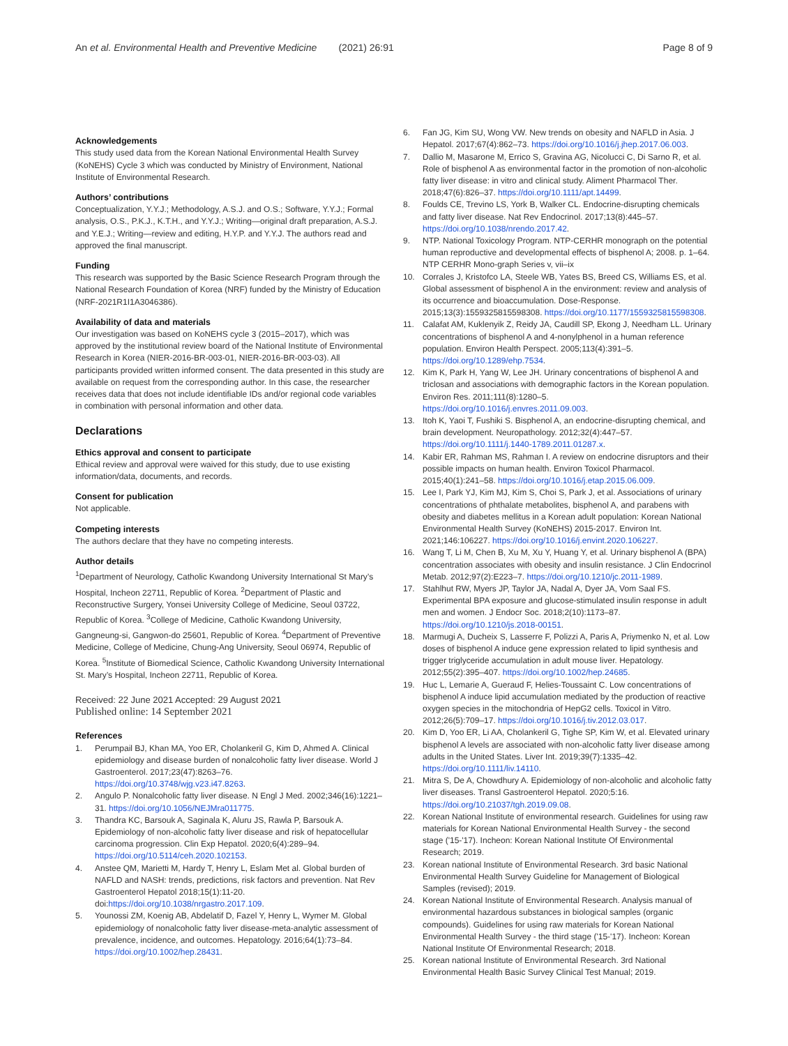An et al. Environmental Health and Preventive Medicine (2021) 26:91 Page 8 of 9
Acknowledgements
This study used data from the Korean National Environmental Health Survey (KoNEHS) Cycle 3 which was conducted by Ministry of Environment, National Institute of Environmental Research.
Authors’ contributions
Conceptualization, Y.Y.J.; Methodology, A.S.J. and O.S.; Software, Y.Y.J.; Formal analysis, O.S., P.K.J., K.T.H., and Y.Y.J.; Writing—original draft preparation, A.S.J. and Y.E.J.; Writing—review and editing, H.Y.P. and Y.Y.J. The authors read and approved the final manuscript.
Funding
This research was supported by the Basic Science Research Program through the National Research Foundation of Korea (NRF) funded by the Ministry of Education (NRF-2021R1I1A3046386).
Availability of data and materials
Our investigation was based on KoNEHS cycle 3 (2015–2017), which was approved by the institutional review board of the National Institute of Environmental Research in Korea (NIER-2016-BR-003-01, NIER-2016-BR-003-03). All participants provided written informed consent. The data presented in this study are available on request from the corresponding author. In this case, the researcher receives data that does not include identifiable IDs and/or regional code variables in combination with personal information and other data.
Declarations
Ethics approval and consent to participate
Ethical review and approval were waived for this study, due to use existing information/data, documents, and records.
Consent for publication
Not applicable.
Competing interests
The authors declare that they have no competing interests.
Author details
<sup>1</sup> Department of Neurology, Catholic Kwandong University International St Mary’s Hospital, Incheon 22711, Republic of Korea. <sup>2</sup>Department of Plastic and Reconstructive Surgery, Yonsei University College of Medicine, Seoul 03722, Republic of Korea. <sup>3</sup>College of Medicine, Catholic Kwandong University, Gangneung-si, Gangwon-do 25601, Republic of Korea. <sup>4</sup>Department of Preventive Medicine, College of Medicine, Chung-Ang University, Seoul 06974, Republic of Korea. <sup>5</sup>Institute of Biomedical Science, Catholic Kwandong University International St. Mary’s Hospital, Incheon 22711, Republic of Korea.
Received: 22 June 2021 Accepted: 29 August 2021
Published online: 14 September 2021
References
1. Perumpail BJ, Khan MA, Yoo ER, Cholankeril G, Kim D, Ahmed A. Clinical epidemiology and disease burden of nonalcoholic fatty liver disease. World J Gastroenterol. 2017;23(47):8263–76. https://doi.org/10.3748/wjg.v23.i47.8263.
2. Angulo P. Nonalcoholic fatty liver disease. N Engl J Med. 2002;346(16):1221–31. https://doi.org/10.1056/NEJMra011775.
3. Thandra KC, Barsouk A, Saginala K, Aluru JS, Rawla P, Barsouk A. Epidemiology of non-alcoholic fatty liver disease and risk of hepatocellular carcinoma progression. Clin Exp Hepatol. 2020;6(4):289–94. https://doi.org/10.5114/ceh.2020.102153.
4. Anstee QM, Marietti M, Hardy T, Henry L, Eslam Met al. Global burden of NAFLD and NASH: trends, predictions, risk factors and prevention. Nat Rev Gastroenterol Hepatol 2018;15(1):11-20. doi:https://doi.org/10.1038/nrgastro.2017.109.
5. Younossi ZM, Koenig AB, Abdelatif D, Fazel Y, Henry L, Wymer M. Global epidemiology of nonalcoholic fatty liver disease-meta-analytic assessment of prevalence, incidence, and outcomes. Hepatology. 2016;64(1):73–84. https://doi.org/10.1002/hep.28431.
6. Fan JG, Kim SU, Wong VW. New trends on obesity and NAFLD in Asia. J Hepatol. 2017;67(4):862–73. https://doi.org/10.1016/j.jhep.2017.06.003.
7. Dallio M, Masarone M, Errico S, Gravina AG, Nicolucci C, Di Sarno R, et al. Role of bisphenol A as environmental factor in the promotion of non-alcoholic fatty liver disease: in vitro and clinical study. Aliment Pharmacol Ther. 2018;47(6):826–37. https://doi.org/10.1111/apt.14499.
8. Foulds CE, Trevino LS, York B, Walker CL. Endocrine-disrupting chemicals and fatty liver disease. Nat Rev Endocrinol. 2017;13(8):445–57. https://doi.org/10.1038/nrendo.2017.42.
9. NTP. National Toxicology Program. NTP-CERHR monograph on the potential human reproductive and developmental effects of bisphenol A; 2008. p. 1–64. NTP CERHR Mono-graph Series v, vii–ix
10. Corrales J, Kristofco LA, Steele WB, Yates BS, Breed CS, Williams ES, et al. Global assessment of bisphenol A in the environment: review and analysis of its occurrence and bioaccumulation. Dose-Response. 2015;13(3):1559325815598308. https://doi.org/10.1177/1559325815598308.
11. Calafat AM, Kuklenyik Z, Reidy JA, Caudill SP, Ekong J, Needham LL. Urinary concentrations of bisphenol A and 4-nonylphenol in a human reference population. Environ Health Perspect. 2005;113(4):391–5. https://doi.org/10.1289/ehp.7534.
12. Kim K, Park H, Yang W, Lee JH. Urinary concentrations of bisphenol A and triclosan and associations with demographic factors in the Korean population. Environ Res. 2011;111(8):1280–5. https://doi.org/10.1016/j.envres.2011.09.003.
13. Itoh K, Yaoi T, Fushiki S. Bisphenol A, an endocrine-disrupting chemical, and brain development. Neuropathology. 2012;32(4):447–57. https://doi.org/10.1111/j.1440-1789.2011.01287.x.
14. Kabir ER, Rahman MS, Rahman I. A review on endocrine disruptors and their possible impacts on human health. Environ Toxicol Pharmacol. 2015;40(1):241–58. https://doi.org/10.1016/j.etap.2015.06.009.
15. Lee I, Park YJ, Kim MJ, Kim S, Choi S, Park J, et al. Associations of urinary concentrations of phthalate metabolites, bisphenol A, and parabens with obesity and diabetes mellitus in a Korean adult population: Korean National Environmental Health Survey (KoNEHS) 2015-2017. Environ Int. 2021;146:106227. https://doi.org/10.1016/j.envint.2020.106227.
16. Wang T, Li M, Chen B, Xu M, Xu Y, Huang Y, et al. Urinary bisphenol A (BPA) concentration associates with obesity and insulin resistance. J Clin Endocrinol Metab. 2012;97(2):E223–7. https://doi.org/10.1210/jc.2011-1989.
17. Stahlhut RW, Myers JP, Taylor JA, Nadal A, Dyer JA, Vom Saal FS. Experimental BPA exposure and glucose-stimulated insulin response in adult men and women. J Endocr Soc. 2018;2(10):1173–87. https://doi.org/10.1210/js.2018-00151.
18. Marmugi A, Ducheix S, Lasserre F, Polizzi A, Paris A, Priymenko N, et al. Low doses of bisphenol A induce gene expression related to lipid synthesis and trigger triglyceride accumulation in adult mouse liver. Hepatology. 2012;55(2):395–407. https://doi.org/10.1002/hep.24685.
19. Huc L, Lemarie A, Gueraud F, Helies-Toussaint C. Low concentrations of bisphenol A induce lipid accumulation mediated by the production of reactive oxygen species in the mitochondria of HepG2 cells. Toxicol in Vitro. 2012;26(5):709–17. https://doi.org/10.1016/j.tiv.2012.03.017.
20. Kim D, Yoo ER, Li AA, Cholankeril G, Tighe SP, Kim W, et al. Elevated urinary bisphenol A levels are associated with non-alcoholic fatty liver disease among adults in the United States. Liver Int. 2019;39(7):1335–42. https://doi.org/10.1111/liv.14110.
21. Mitra S, De A, Chowdhury A. Epidemiology of non-alcoholic and alcoholic fatty liver diseases. Transl Gastroenterol Hepatol. 2020;5:16. https://doi.org/10.21037/tgh.2019.09.08.
22. Korean National Institute of environmental research. Guidelines for using raw materials for Korean National Environmental Health Survey - the second stage ('15-'17). Incheon: Korean National Institute Of Environmental Research; 2019.
23. Korean national Institute of Environmental Research. 3rd basic National Environmental Health Survey Guideline for Management of Biological Samples (revised); 2019.
24. Korean National Institute of Environmental Research. Analysis manual of environmental hazardous substances in biological samples (organic compounds). Guidelines for using raw materials for Korean National Environmental Health Survey - the third stage ('15-'17). Incheon: Korean National Institute Of Environmental Research; 2018.
25. Korean national Institute of Environmental Research. 3rd National Environmental Health Basic Survey Clinical Test Manual; 2019.